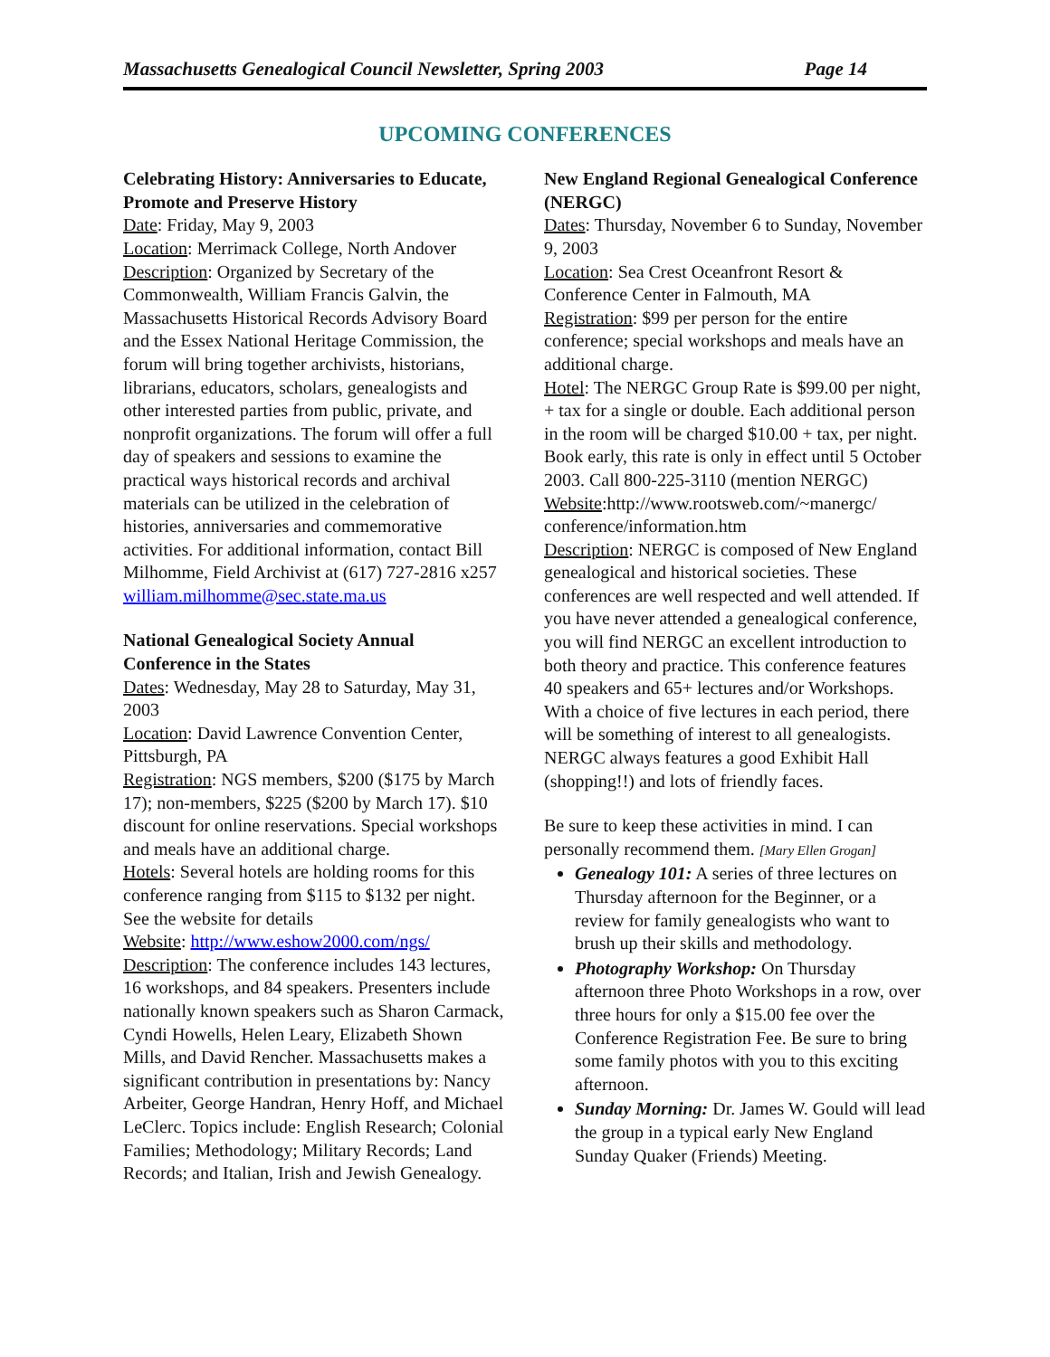Massachusetts Genealogical Council Newsletter, Spring 2003 Page 14
UPCOMING CONFERENCES
Celebrating History: Anniversaries to Educate, Promote and Preserve History
Date: Friday, May 9, 2003
Location: Merrimack College, North Andover
Description: Organized by Secretary of the Commonwealth, William Francis Galvin, the Massachusetts Historical Records Advisory Board and the Essex National Heritage Commission, the forum will bring together archivists, historians, librarians, educators, scholars, genealogists and other interested parties from public, private, and nonprofit organizations. The forum will offer a full day of speakers and sessions to examine the practical ways historical records and archival materials can be utilized in the celebration of histories, anniversaries and commemorative activities. For additional information, contact Bill Milhomme, Field Archivist at (617) 727-2816 x257 william.milhomme@sec.state.ma.us
National Genealogical Society Annual Conference in the States
Dates: Wednesday, May 28 to Saturday, May 31, 2003
Location: David Lawrence Convention Center, Pittsburgh, PA
Registration: NGS members, $200 ($175 by March 17); non-members, $225 ($200 by March 17). $10 discount for online reservations. Special workshops and meals have an additional charge.
Hotels: Several hotels are holding rooms for this conference ranging from $115 to $132 per night. See the website for details
Website: http://www.eshow2000.com/ngs/
Description: The conference includes 143 lectures, 16 workshops, and 84 speakers. Presenters include nationally known speakers such as Sharon Carmack, Cyndi Howells, Helen Leary, Elizabeth Shown Mills, and David Rencher. Massachusetts makes a significant contribution in presentations by: Nancy Arbeiter, George Handran, Henry Hoff, and Michael LeClerc. Topics include: English Research; Colonial Families; Methodology; Military Records; Land Records; and Italian, Irish and Jewish Genealogy.
New England Regional Genealogical Conference (NERGC)
Dates: Thursday, November 6 to Sunday, November 9, 2003
Location: Sea Crest Oceanfront Resort & Conference Center in Falmouth, MA
Registration: $99 per person for the entire conference; special workshops and meals have an additional charge.
Hotel: The NERGC Group Rate is $99.00 per night, + tax for a single or double. Each additional person in the room will be charged $10.00 + tax, per night. Book early, this rate is only in effect until 5 October 2003. Call 800-225-3110 (mention NERGC)
Website:http://www.rootsweb.com/~manergc/ conference/information.htm
Description: NERGC is composed of New England genealogical and historical societies. These conferences are well respected and well attended. If you have never attended a genealogical conference, you will find NERGC an excellent introduction to both theory and practice. This conference features 40 speakers and 65+ lectures and/or Workshops. With a choice of five lectures in each period, there will be something of interest to all genealogists. NERGC always features a good Exhibit Hall (shopping!!) and lots of friendly faces.
Be sure to keep these activities in mind. I can personally recommend them. [Mary Ellen Grogan]
Genealogy 101: A series of three lectures on Thursday afternoon for the Beginner, or a review for family genealogists who want to brush up their skills and methodology.
Photography Workshop: On Thursday afternoon three Photo Workshops in a row, over three hours for only a $15.00 fee over the Conference Registration Fee. Be sure to bring some family photos with you to this exciting afternoon.
Sunday Morning: Dr. James W. Gould will lead the group in a typical early New England Sunday Quaker (Friends) Meeting.